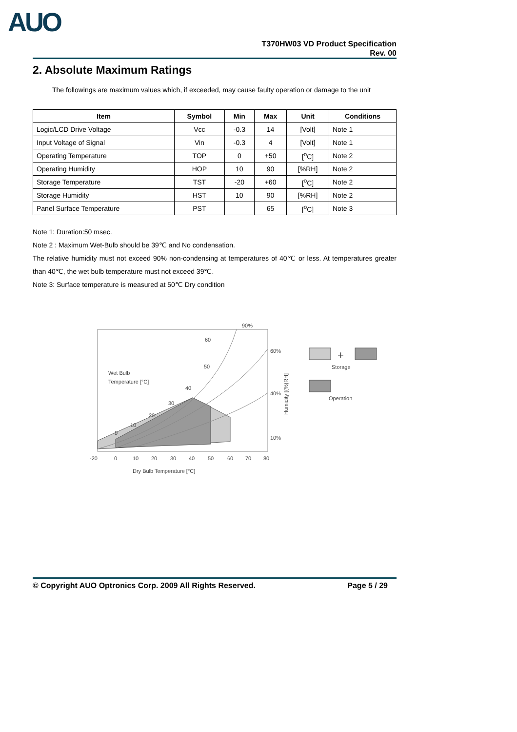AUO
T370HW03 VD Product Specification
Rev. 00
2. Absolute Maximum Ratings
The followings are maximum values which, if exceeded, may cause faulty operation or damage to the unit
| Item | Symbol | Min | Max | Unit | Conditions |
| --- | --- | --- | --- | --- | --- |
| Logic/LCD Drive Voltage | Vcc | -0.3 | 14 | [Volt] | Note 1 |
| Input Voltage of Signal | Vin | -0.3 | 4 | [Volt] | Note 1 |
| Operating Temperature | TOP | 0 | +50 | [<sup>o</sup>C] | Note 2 |
| Operating Humidity | HOP | 10 | 90 | [%RH] | Note 2 |
| Storage Temperature | TST | -20 | +60 | [<sup>o</sup>C] | Note 2 |
| Storage Humidity | HST | 10 | 90 | [%RH] | Note 2 |
| Panel Surface Temperature | PST | | 65 | [<sup>o</sup>C] | Note 3 |
Note 1: Duration:50 msec.
Note 2 : Maximum Wet-Bulb should be 39℃ and No condensation.
The relative humidity must not exceed 90% non-condensing at temperatures of 40℃ or less. At temperatures greater than 40℃, the wet bulb temperature must not exceed 39℃.
Note 3: Surface temperature is measured at 50℃ Dry condition
60
50
40
30
20
10
0
90%
60%
40%
10%
Wet Bulb
Temperature [°C]
-20
0
10
20
30
40
50
60
70
80
Dry Bulb Temperature [°C]
Humidity [(%)RH]
+
Storage
Operation
© Copyright AUO Optronics Corp. 2009 All Rights Reserved. Page 5 / 29